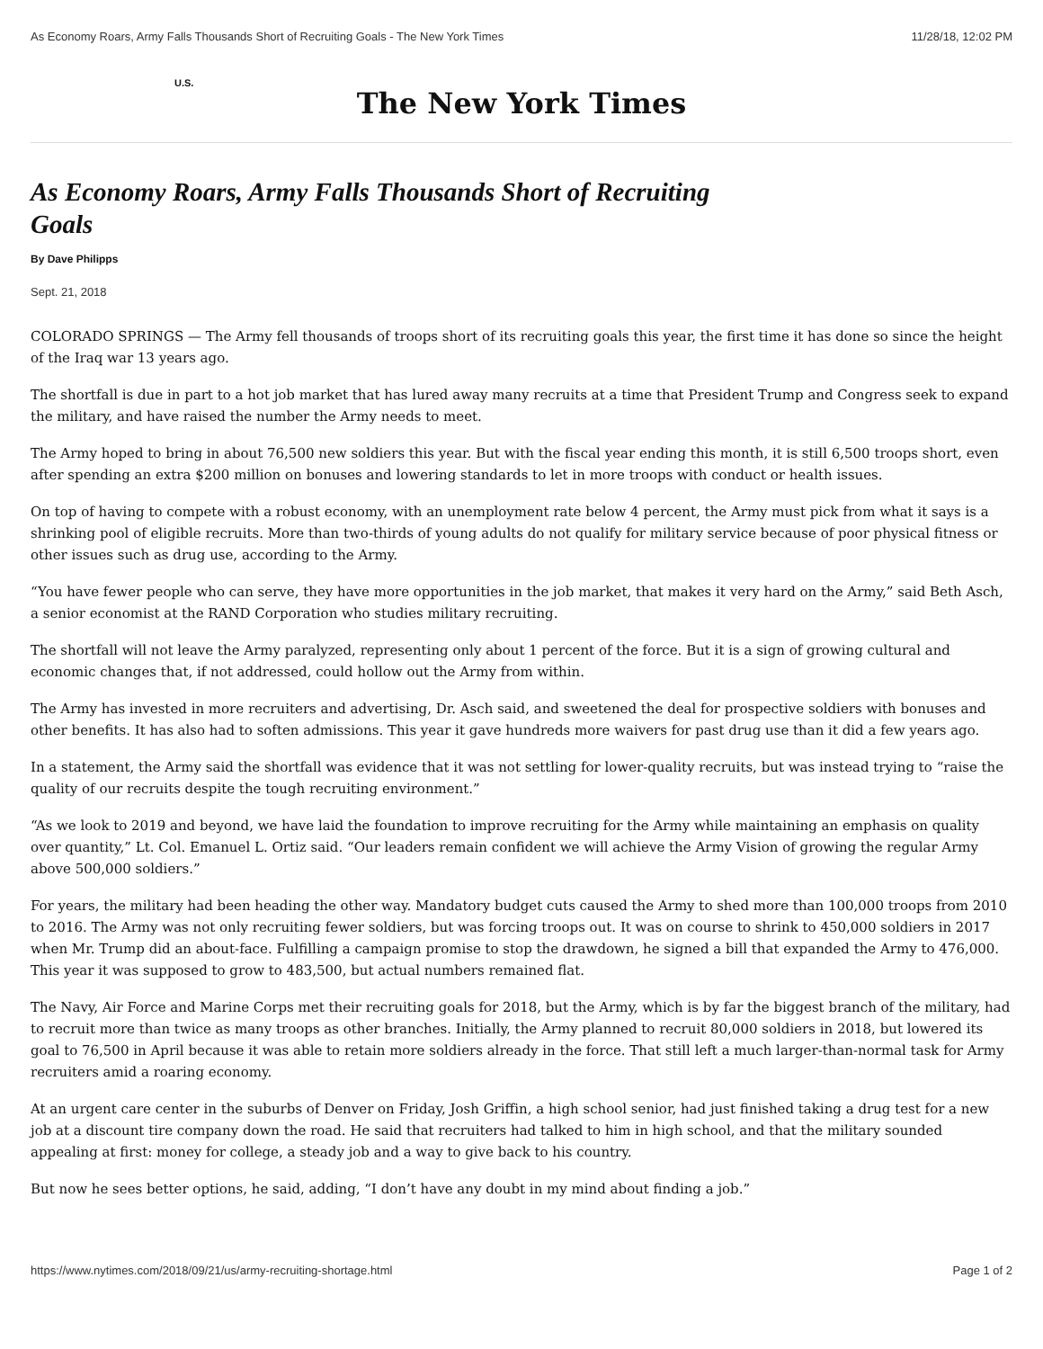As Economy Roars, Army Falls Thousands Short of Recruiting Goals - The New York Times 11/28/18, 12:02 PM
U.S.
The New York Times
As Economy Roars, Army Falls Thousands Short of Recruiting Goals
By Dave Philipps
Sept. 21, 2018
COLORADO SPRINGS — The Army fell thousands of troops short of its recruiting goals this year, the first time it has done so since the height of the Iraq war 13 years ago.
The shortfall is due in part to a hot job market that has lured away many recruits at a time that President Trump and Congress seek to expand the military, and have raised the number the Army needs to meet.
The Army hoped to bring in about 76,500 new soldiers this year. But with the fiscal year ending this month, it is still 6,500 troops short, even after spending an extra $200 million on bonuses and lowering standards to let in more troops with conduct or health issues.
On top of having to compete with a robust economy, with an unemployment rate below 4 percent, the Army must pick from what it says is a shrinking pool of eligible recruits. More than two-thirds of young adults do not qualify for military service because of poor physical fitness or other issues such as drug use, according to the Army.
“You have fewer people who can serve, they have more opportunities in the job market, that makes it very hard on the Army,” said Beth Asch, a senior economist at the RAND Corporation who studies military recruiting.
The shortfall will not leave the Army paralyzed, representing only about 1 percent of the force. But it is a sign of growing cultural and economic changes that, if not addressed, could hollow out the Army from within.
The Army has invested in more recruiters and advertising, Dr. Asch said, and sweetened the deal for prospective soldiers with bonuses and other benefits. It has also had to soften admissions. This year it gave hundreds more waivers for past drug use than it did a few years ago.
In a statement, the Army said the shortfall was evidence that it was not settling for lower-quality recruits, but was instead trying to “raise the quality of our recruits despite the tough recruiting environment.”
“As we look to 2019 and beyond, we have laid the foundation to improve recruiting for the Army while maintaining an emphasis on quality over quantity,” Lt. Col. Emanuel L. Ortiz said. “Our leaders remain confident we will achieve the Army Vision of growing the regular Army above 500,000 soldiers.”
For years, the military had been heading the other way. Mandatory budget cuts caused the Army to shed more than 100,000 troops from 2010 to 2016. The Army was not only recruiting fewer soldiers, but was forcing troops out. It was on course to shrink to 450,000 soldiers in 2017 when Mr. Trump did an about-face. Fulfilling a campaign promise to stop the drawdown, he signed a bill that expanded the Army to 476,000. This year it was supposed to grow to 483,500, but actual numbers remained flat.
The Navy, Air Force and Marine Corps met their recruiting goals for 2018, but the Army, which is by far the biggest branch of the military, had to recruit more than twice as many troops as other branches. Initially, the Army planned to recruit 80,000 soldiers in 2018, but lowered its goal to 76,500 in April because it was able to retain more soldiers already in the force. That still left a much larger-than-normal task for Army recruiters amid a roaring economy.
At an urgent care center in the suburbs of Denver on Friday, Josh Griffin, a high school senior, had just finished taking a drug test for a new job at a discount tire company down the road. He said that recruiters had talked to him in high school, and that the military sounded appealing at first: money for college, a steady job and a way to give back to his country.
But now he sees better options, he said, adding, “I don’t have any doubt in my mind about finding a job.”
https://www.nytimes.com/2018/09/21/us/army-recruiting-shortage.html Page 1 of 2